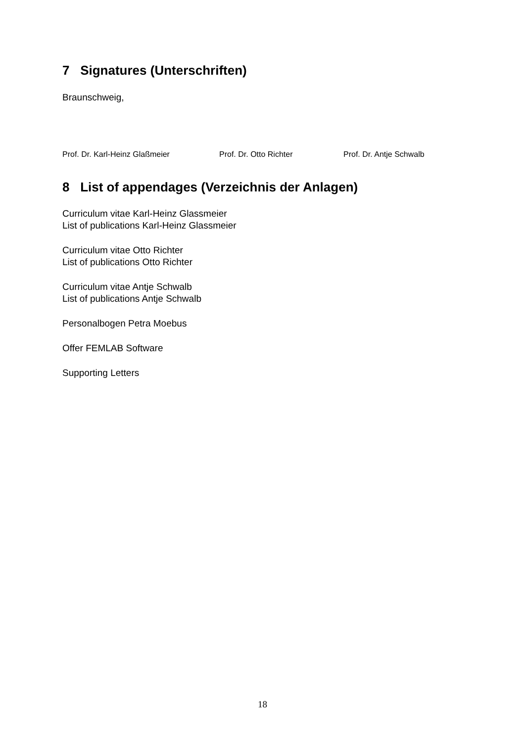7 Signatures (Unterschriften)
Braunschweig,
Prof. Dr. Karl-Heinz Glaßmeier Prof. Dr. Otto Richter Prof. Dr. Antje Schwalb
8 List of appendages (Verzeichnis der Anlagen)
Curriculum vitae Karl-Heinz Glassmeier
List of publications Karl-Heinz Glassmeier
Curriculum vitae Otto Richter
List of publications Otto Richter
Curriculum vitae Antje Schwalb
List of publications Antje Schwalb
Personalbogen Petra Moebus
Offer FEMLAB Software
Supporting Letters
18